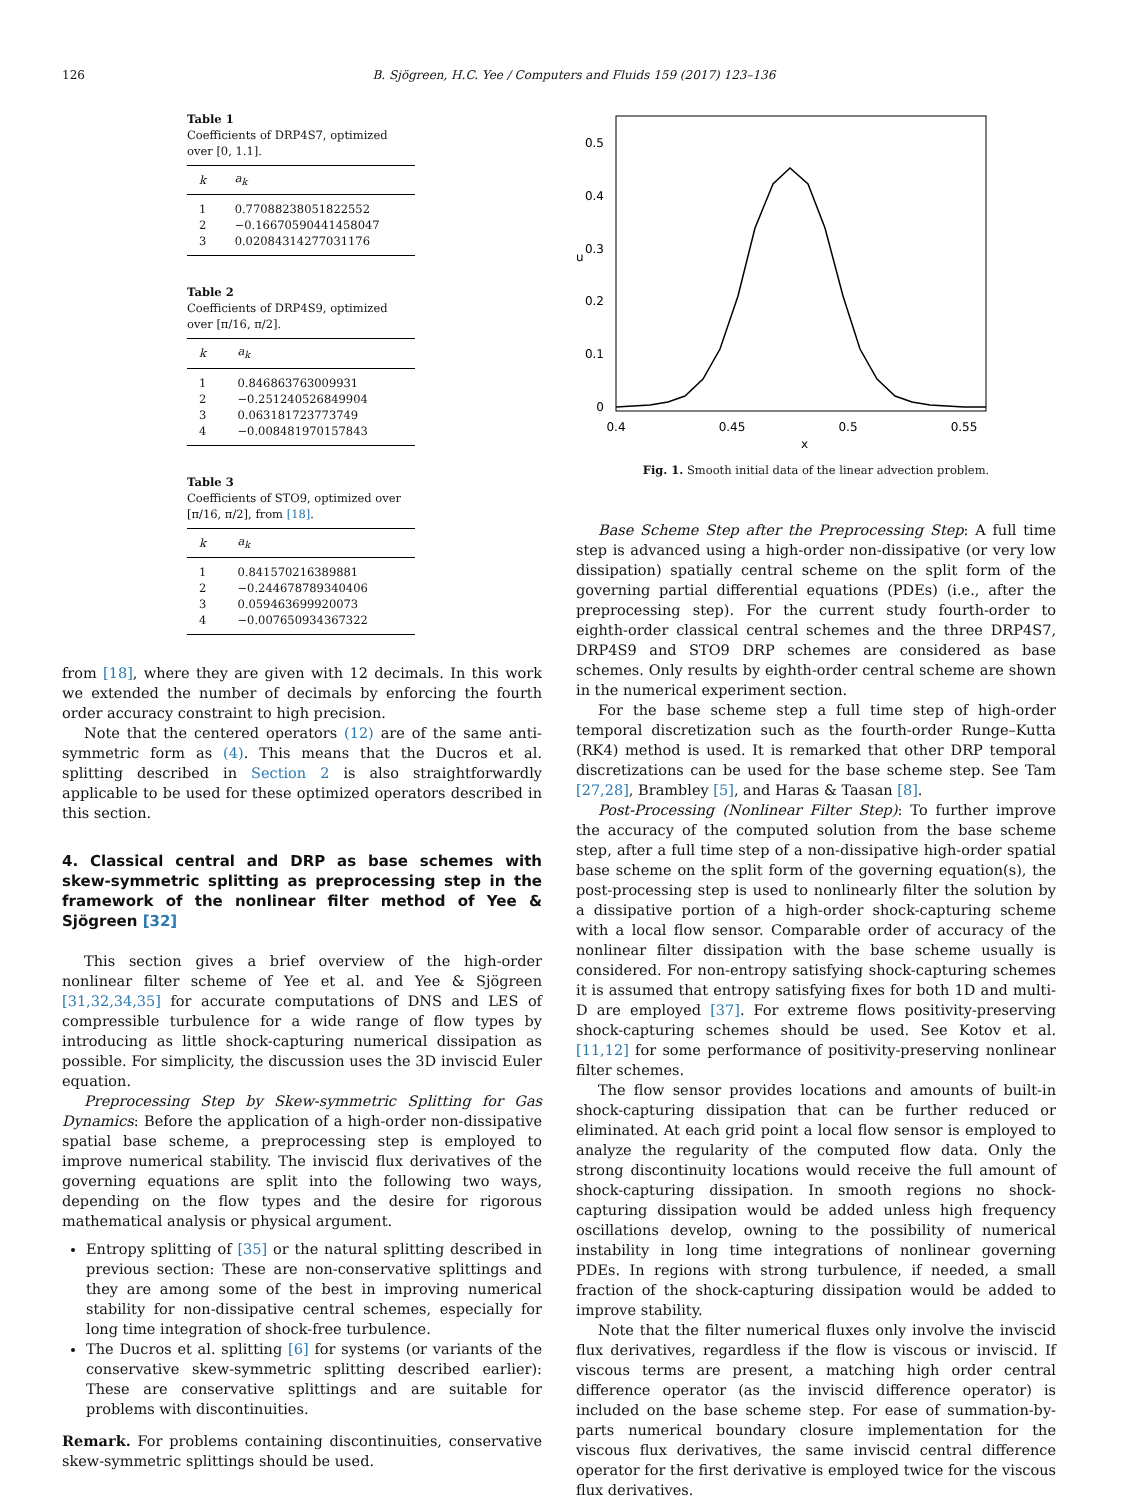126 B. Sjögreen, H.C. Yee / Computers and Fluids 159 (2017) 123–136
Table 1
Coefficients of DRP4S7, optimized over [0, 1.1].
| k | a<sub>k</sub> |
| --- | --- |
| 1 | 0.77088238051822552 |
| 2 | −0.16670590441458047 |
| 3 | 0.02084314277031176 |
Table 2
Coefficients of DRP4S9, optimized over [π/16, π/2].
| k | a<sub>k</sub> |
| --- | --- |
| 1 | 0.846863763009931 |
| 2 | −0.251240526849904 |
| 3 | 0.063181723773749 |
| 4 | −0.008481970157843 |
Table 3
Coefficients of STO9, optimized over [π/16, π/2], from [18].
| k | a<sub>k</sub> |
| --- | --- |
| 1 | 0.841570216389881 |
| 2 | −0.244678789340406 |
| 3 | 0.059463699920073 |
| 4 | −0.007650934367322 |
from [18], where they are given with 12 decimals. In this work we extended the number of decimals by enforcing the fourth order accuracy constraint to high precision.
Note that the centered operators (12) are of the same anti-symmetric form as (4). This means that the Ducros et al. splitting described in Section 2 is also straightforwardly applicable to be used for these optimized operators described in this section.
4. Classical central and DRP as base schemes with skew-symmetric splitting as preprocessing step in the framework of the nonlinear filter method of Yee & Sjögreen [32]
This section gives a brief overview of the high-order nonlinear filter scheme of Yee et al. and Yee & Sjögreen [31,32,34,35] for accurate computations of DNS and LES of compressible turbulence for a wide range of flow types by introducing as little shock-capturing numerical dissipation as possible. For simplicity, the discussion uses the 3D inviscid Euler equation.
Preprocessing Step by Skew-symmetric Splitting for Gas Dynamics: Before the application of a high-order non-dissipative spatial base scheme, a preprocessing step is employed to improve numerical stability. The inviscid flux derivatives of the governing equations are split into the following two ways, depending on the flow types and the desire for rigorous mathematical analysis or physical argument.
Entropy splitting of [35] or the natural splitting described in previous section: These are non-conservative splittings and they are among some of the best in improving numerical stability for non-dissipative central schemes, especially for long time integration of shock-free turbulence.
The Ducros et al. splitting [6] for systems (or variants of the conservative skew-symmetric splitting described earlier): These are conservative splittings and are suitable for problems with discontinuities.
Remark. For problems containing discontinuities, conservative skew-symmetric splittings should be used.
0
0.1
0.2
0.3
0.4
0.5
0.4
0.45
0.5
0.55
x
u
Fig. 1. Smooth initial data of the linear advection problem.
Base Scheme Step after the Preprocessing Step: A full time step is advanced using a high-order non-dissipative (or very low dissipation) spatially central scheme on the split form of the governing partial differential equations (PDEs) (i.e., after the preprocessing step). For the current study fourth-order to eighth-order classical central schemes and the three DRP4S7, DRP4S9 and STO9 DRP schemes are considered as base schemes. Only results by eighth-order central scheme are shown in the numerical experiment section.
For the base scheme step a full time step of high-order temporal discretization such as the fourth-order Runge–Kutta (RK4) method is used. It is remarked that other DRP temporal discretizations can be used for the base scheme step. See Tam [27,28], Brambley [5], and Haras & Taasan [8].
Post-Processing (Nonlinear Filter Step): To further improve the accuracy of the computed solution from the base scheme step, after a full time step of a non-dissipative high-order spatial base scheme on the split form of the governing equation(s), the post-processing step is used to nonlinearly filter the solution by a dissipative portion of a high-order shock-capturing scheme with a local flow sensor. Comparable order of accuracy of the nonlinear filter dissipation with the base scheme usually is considered. For non-entropy satisfying shock-capturing schemes it is assumed that entropy satisfying fixes for both 1D and multi-D are employed [37]. For extreme flows positivity-preserving shock-capturing schemes should be used. See Kotov et al. [11,12] for some performance of positivity-preserving nonlinear filter schemes.
The flow sensor provides locations and amounts of built-in shock-capturing dissipation that can be further reduced or eliminated. At each grid point a local flow sensor is employed to analyze the regularity of the computed flow data. Only the strong discontinuity locations would receive the full amount of shock-capturing dissipation. In smooth regions no shock-capturing dissipation would be added unless high frequency oscillations develop, owning to the possibility of numerical instability in long time integrations of nonlinear governing PDEs. In regions with strong turbulence, if needed, a small fraction of the shock-capturing dissipation would be added to improve stability.
Note that the filter numerical fluxes only involve the inviscid flux derivatives, regardless if the flow is viscous or inviscid. If viscous terms are present, a matching high order central difference operator (as the inviscid difference operator) is included on the base scheme step. For ease of summation-by-parts numerical boundary closure implementation for the viscous flux derivatives, the same inviscid central difference operator for the first derivative is employed twice for the viscous flux derivatives.